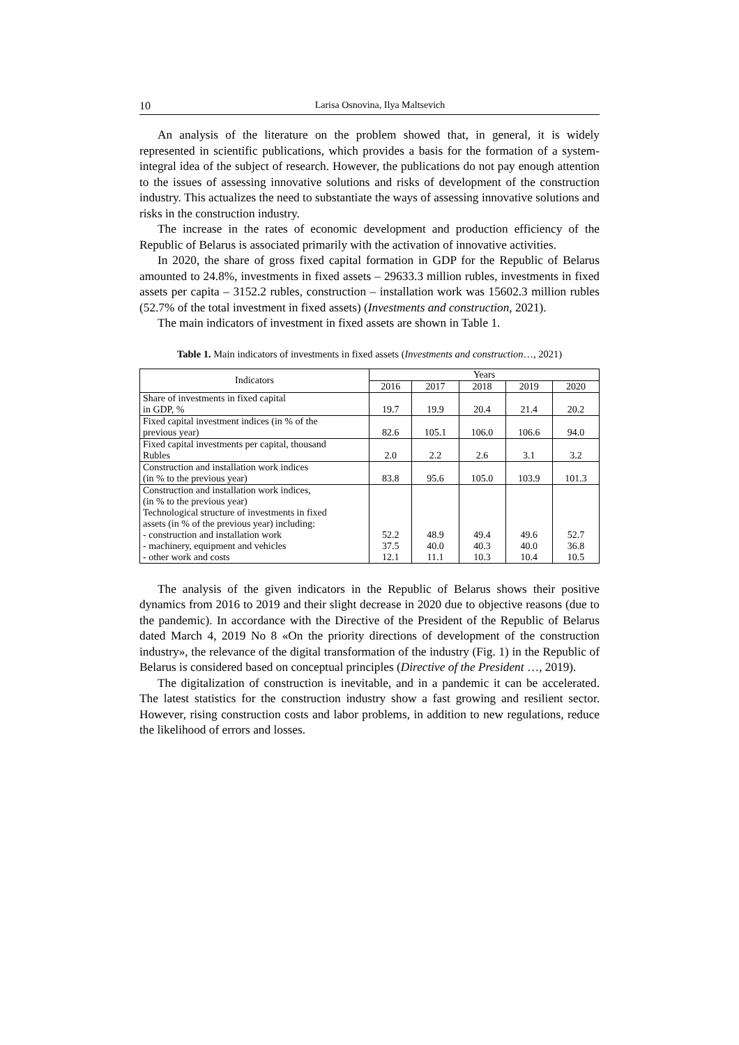10 Larisa Osnovina, Ilya Maltsevich
An analysis of the literature on the problem showed that, in general, it is widely represented in scientific publications, which provides a basis for the formation of a system-integral idea of the subject of research. However, the publications do not pay enough attention to the issues of assessing innovative solutions and risks of development of the construction industry. This actualizes the need to substantiate the ways of assessing innovative solutions and risks in the construction industry.
The increase in the rates of economic development and production efficiency of the Republic of Belarus is associated primarily with the activation of innovative activities.
In 2020, the share of gross fixed capital formation in GDP for the Republic of Belarus amounted to 24.8%, investments in fixed assets – 29633.3 million rubles, investments in fixed assets per capita – 3152.2 rubles, construction – installation work was 15602.3 million rubles (52.7% of the total investment in fixed assets) (Investments and construction, 2021).
The main indicators of investment in fixed assets are shown in Table 1.
Table 1. Main indicators of investments in fixed assets (Investments and construction…, 2021)
| Indicators | Years | | | | |
| --- | --- | --- | --- | --- | --- |
| | 2016 | 2017 | 2018 | 2019 | 2020 |
| Share of investments in fixed capital in GDP, % | 19.7 | 19.9 | 20.4 | 21.4 | 20.2 |
| Fixed capital investment indices (in % of the previous year) | 82.6 | 105.1 | 106.0 | 106.6 | 94.0 |
| Fixed capital investments per capital, thousand Rubles | 2.0 | 2.2 | 2.6 | 3.1 | 3.2 |
| Construction and installation work indices (in % to the previous year) | 83.8 | 95.6 | 105.0 | 103.9 | 101.3 |
| Construction and installation work indices, (in % to the previous year) Technological structure of investments in fixed assets (in % of the previous year) including: - construction and installation work - machinery, equipment and vehicles - other work and costs | 52.2 37.5 12.1 | 48.9 40.0 11.1 | 49.4 40.3 10.3 | 49.6 40.0 10.4 | 52.7 36.8 10.5 |
The analysis of the given indicators in the Republic of Belarus shows their positive dynamics from 2016 to 2019 and their slight decrease in 2020 due to objective reasons (due to the pandemic). In accordance with the Directive of the President of the Republic of Belarus dated March 4, 2019 No 8 «On the priority directions of development of the construction industry», the relevance of the digital transformation of the industry (Fig. 1) in the Republic of Belarus is considered based on conceptual principles (Directive of the President …, 2019).
The digitalization of construction is inevitable, and in a pandemic it can be accelerated. The latest statistics for the construction industry show a fast growing and resilient sector. However, rising construction costs and labor problems, in addition to new regulations, reduce the likelihood of errors and losses.